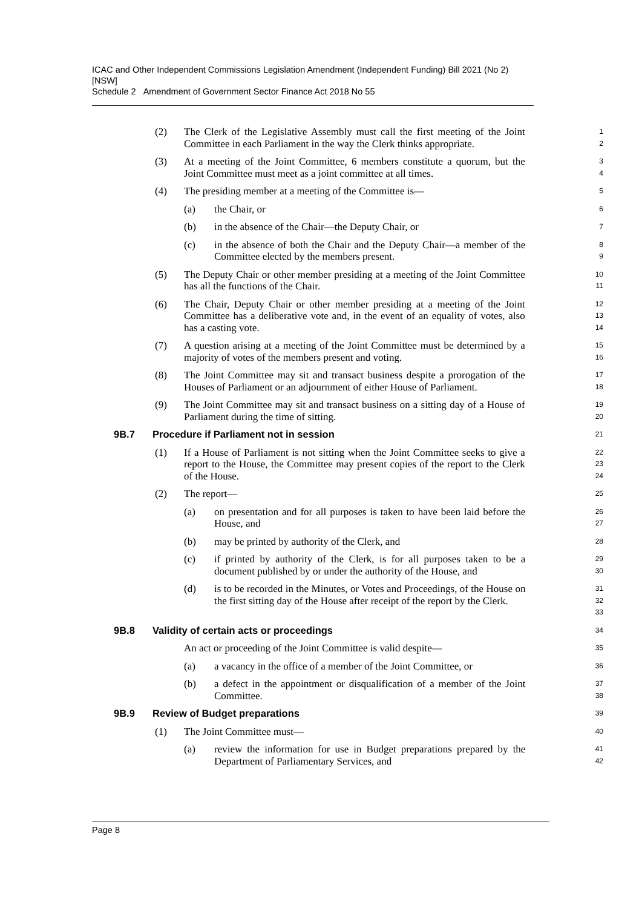ICAC and Other Independent Commissions Legislation Amendment (Independent Funding) Bill 2021 (No 2) [NSW]
Schedule 2 Amendment of Government Sector Finance Act 2018 No 55
(2) The Clerk of the Legislative Assembly must call the first meeting of the Joint Committee in each Parliament in the way the Clerk thinks appropriate.
1
2
(3) At a meeting of the Joint Committee, 6 members constitute a quorum, but the Joint Committee must meet as a joint committee at all times.
3
4
(4) The presiding member at a meeting of the Committee is—
5
(a) the Chair, or
6
(b) in the absence of the Chair—the Deputy Chair, or
7
(c) in the absence of both the Chair and the Deputy Chair—a member of the Committee elected by the members present.
8
9
(5) The Deputy Chair or other member presiding at a meeting of the Joint Committee has all the functions of the Chair.
10
11
(6) The Chair, Deputy Chair or other member presiding at a meeting of the Joint Committee has a deliberative vote and, in the event of an equality of votes, also has a casting vote.
12
13
14
(7) A question arising at a meeting of the Joint Committee must be determined by a majority of votes of the members present and voting.
15
16
(8) The Joint Committee may sit and transact business despite a prorogation of the Houses of Parliament or an adjournment of either House of Parliament.
17
18
(9) The Joint Committee may sit and transact business on a sitting day of a House of Parliament during the time of sitting.
19
20
9B.7 Procedure if Parliament not in session
21
(1) If a House of Parliament is not sitting when the Joint Committee seeks to give a report to the House, the Committee may present copies of the report to the Clerk of the House.
22
23
24
(2) The report—
25
(a) on presentation and for all purposes is taken to have been laid before the House, and
26
27
(b) may be printed by authority of the Clerk, and
28
(c) if printed by authority of the Clerk, is for all purposes taken to be a document published by or under the authority of the House, and
29
30
(d) is to be recorded in the Minutes, or Votes and Proceedings, of the House on the first sitting day of the House after receipt of the report by the Clerk.
31
32
33
9B.8 Validity of certain acts or proceedings
34
An act or proceeding of the Joint Committee is valid despite—
35
(a) a vacancy in the office of a member of the Joint Committee, or
36
(b) a defect in the appointment or disqualification of a member of the Joint Committee.
37
38
9B.9 Review of Budget preparations
39
(1) The Joint Committee must—
40
(a) review the information for use in Budget preparations prepared by the Department of Parliamentary Services, and
41
42
Page 8